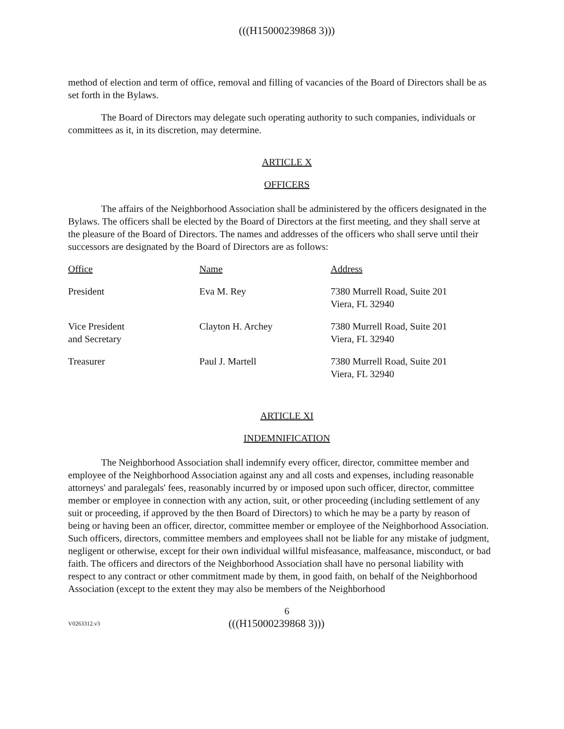(((H15000239868 3)))
method of election and term of office, removal and filling of vacancies of the Board of Directors shall be as set forth in the Bylaws.
The Board of Directors may delegate such operating authority to such companies, individuals or committees as it, in its discretion, may determine.
ARTICLE X
OFFICERS
The affairs of the Neighborhood Association shall be administered by the officers designated in the Bylaws. The officers shall be elected by the Board of Directors at the first meeting, and they shall serve at the pleasure of the Board of Directors. The names and addresses of the officers who shall serve until their successors are designated by the Board of Directors are as follows:
| Office | Name | Address |
| --- | --- | --- |
| President | Eva M. Rey | 7380 Murrell Road, Suite 201 Viera, FL 32940 |
| Vice President and Secretary | Clayton H. Archey | 7380 Murrell Road, Suite 201 Viera, FL 32940 |
| Treasurer | Paul J. Martell | 7380 Murrell Road, Suite 201 Viera, FL 32940 |
ARTICLE XI
INDEMNIFICATION
The Neighborhood Association shall indemnify every officer, director, committee member and employee of the Neighborhood Association against any and all costs and expenses, including reasonable attorneys' and paralegals' fees, reasonably incurred by or imposed upon such officer, director, committee member or employee in connection with any action, suit, or other proceeding (including settlement of any suit or proceeding, if approved by the then Board of Directors) to which he may be a party by reason of being or having been an officer, director, committee member or employee of the Neighborhood Association. Such officers, directors, committee members and employees shall not be liable for any mistake of judgment, negligent or otherwise, except for their own individual willful misfeasance, malfeasance, misconduct, or bad faith. The officers and directors of the Neighborhood Association shall have no personal liability with respect to any contract or other commitment made by them, in good faith, on behalf of the Neighborhood Association (except to the extent they may also be members of the Neighborhood
6
V0263312.v3
(((H15000239868 3)))